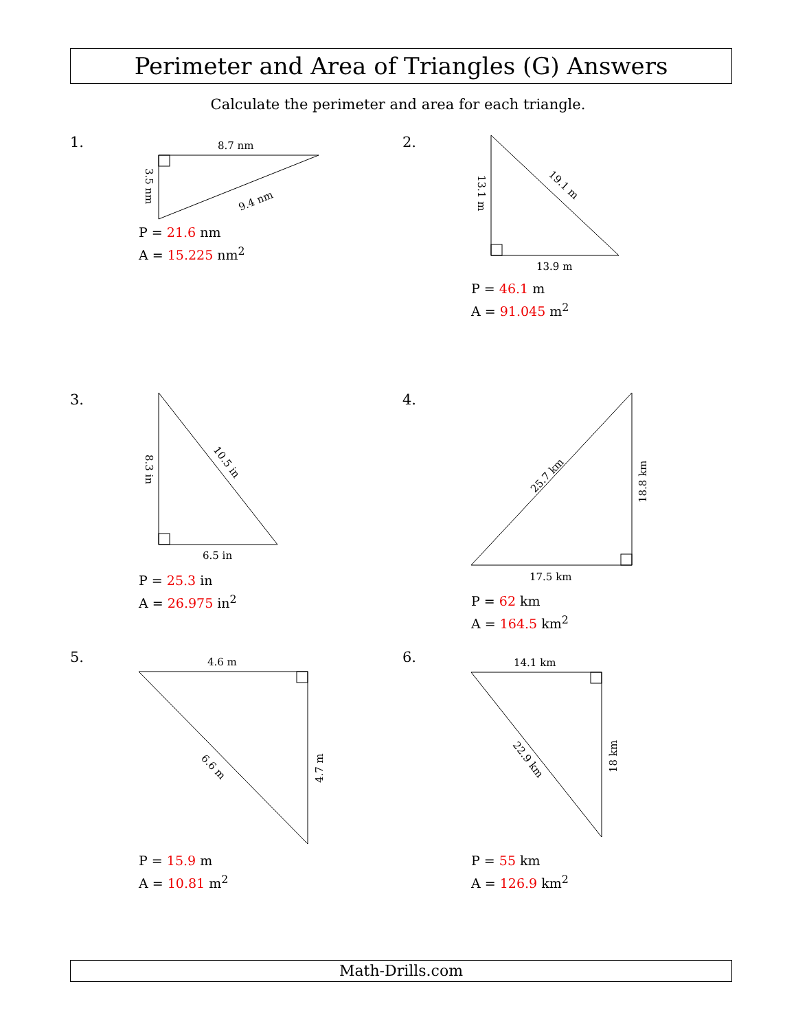Perimeter and Area of Triangles (G) Answers
Calculate the perimeter and area for each triangle.
8.7 nm
9.4 nm
3.5 nm
1.
P = 21.6 nm
A = 15.225 nm<sup>2</sup>
13.9 m
19.1 m
13.1 m
2.
P = 46.1 m
A = 91.045 m<sup>2</sup>
6.5 in
10.5 in
8.3 in
3.
P = 25.3 in
A = 26.975 in<sup>2</sup>
17.5 km
25.7 km
18.8 km
4.
P = 62 km
A = 164.5 km<sup>2</sup>
4.6 m
6.6 m
4.7 m
5.
P = 15.9 m
A = 10.81 m<sup>2</sup>
14.1 km
22.9 km
18 km
6.
P = 55 km
A = 126.9 km<sup>2</sup>
Math-Drills.com